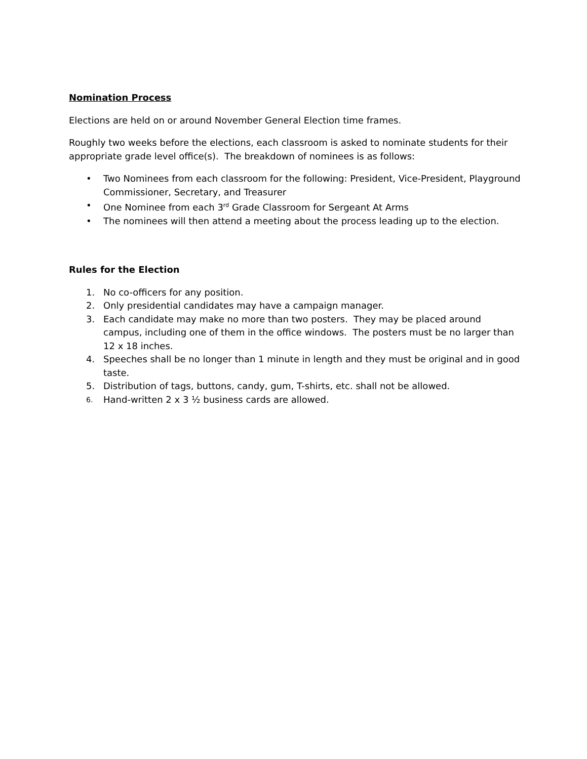Nomination Process
Elections are held on or around November General Election time frames.
Roughly two weeks before the elections, each classroom is asked to nominate students for their appropriate grade level office(s). The breakdown of nominees is as follows:
• Two Nominees from each classroom for the following: President, Vice-President, Playground Commissioner, Secretary, and Treasurer
• One Nominee from each 3<sup>rd</sup> Grade Classroom for Sergeant At Arms
• The nominees will then attend a meeting about the process leading up to the election.
Rules for the Election
1. No co-officers for any position.
2. Only presidential candidates may have a campaign manager.
3. Each candidate may make no more than two posters. They may be placed around campus, including one of them in the office windows. The posters must be no larger than 12 x 18 inches.
4. Speeches shall be no longer than 1 minute in length and they must be original and in good taste.
5. Distribution of tags, buttons, candy, gum, T-shirts, etc. shall not be allowed.
6. Hand-written 2 x 3 ½ business cards are allowed.